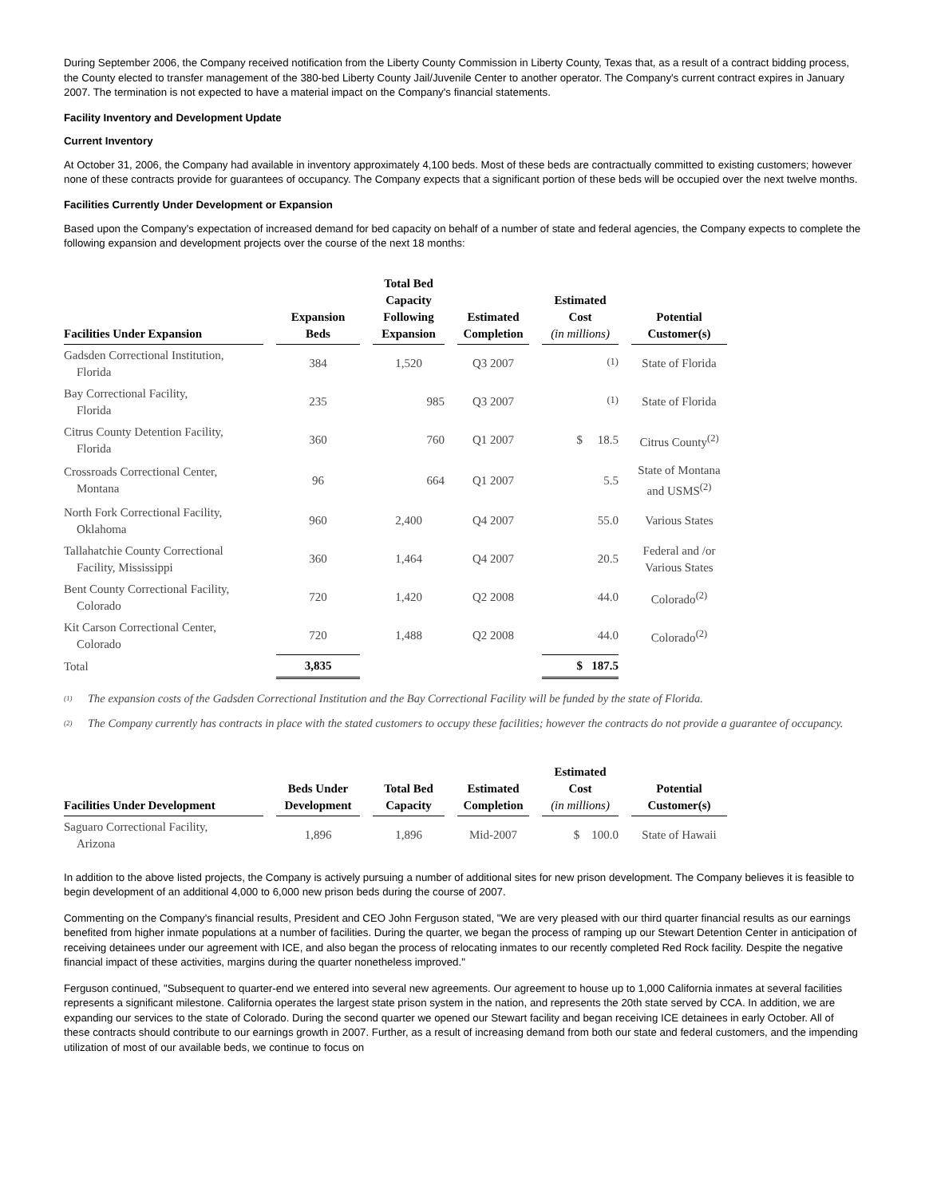During September 2006, the Company received notification from the Liberty County Commission in Liberty County, Texas that, as a result of a contract bidding process, the County elected to transfer management of the 380-bed Liberty County Jail/Juvenile Center to another operator. The Company's current contract expires in January 2007. The termination is not expected to have a material impact on the Company's financial statements.
Facility Inventory and Development Update
Current Inventory
At October 31, 2006, the Company had available in inventory approximately 4,100 beds. Most of these beds are contractually committed to existing customers; however none of these contracts provide for guarantees of occupancy. The Company expects that a significant portion of these beds will be occupied over the next twelve months.
Facilities Currently Under Development or Expansion
Based upon the Company's expectation of increased demand for bed capacity on behalf of a number of state and federal agencies, the Company expects to complete the following expansion and development projects over the course of the next 18 months:
| Facilities Under Expansion | Expansion Beds | Total Bed Capacity Following Expansion | Estimated Completion | Estimated Cost (in millions) | Potential Customer(s) |
| --- | --- | --- | --- | --- | --- |
| Gadsden Correctional Institution, Florida | 384 | 1,520 | Q3 2007 | <sup>(1)</sup> | State of Florida |
| Bay Correctional Facility, Florida | 235 | 985 | Q3 2007 | <sup>(1)</sup> | State of Florida |
| Citrus County Detention Facility, Florida | 360 | 760 | Q1 2007 | $ 18.5 | Citrus County<sup>(2)</sup> |
| Crossroads Correctional Center, Montana | 96 | 664 | Q1 2007 | 5.5 | State of Montana and USMS<sup>(2)</sup> |
| North Fork Correctional Facility, Oklahoma | 960 | 2,400 | Q4 2007 | 55.0 | Various States |
| Tallahatchie County Correctional Facility, Mississippi | 360 | 1,464 | Q4 2007 | 20.5 | Federal and /or Various States |
| Bent County Correctional Facility, Colorado | 720 | 1,420 | Q2 2008 | 44.0 | Colorado<sup>(2)</sup> |
| Kit Carson Correctional Center, Colorado | 720 | 1,488 | Q2 2008 | 44.0 | Colorado<sup>(2)</sup> |
| Total | 3,835 | | | $ 187.5 | |
(1) The expansion costs of the Gadsden Correctional Institution and the Bay Correctional Facility will be funded by the state of Florida.
(2) The Company currently has contracts in place with the stated customers to occupy these facilities; however the contracts do not provide a guarantee of occupancy.
| Facilities Under Development | Beds Under Development | Total Bed Capacity | Estimated Completion | Estimated Cost (in millions) | Potential Customer(s) |
| --- | --- | --- | --- | --- | --- |
| Saguaro Correctional Facility, Arizona | 1,896 | 1,896 | Mid-2007 | $ 100.0 | State of Hawaii |
In addition to the above listed projects, the Company is actively pursuing a number of additional sites for new prison development. The Company believes it is feasible to begin development of an additional 4,000 to 6,000 new prison beds during the course of 2007.
Commenting on the Company's financial results, President and CEO John Ferguson stated, "We are very pleased with our third quarter financial results as our earnings benefited from higher inmate populations at a number of facilities. During the quarter, we began the process of ramping up our Stewart Detention Center in anticipation of receiving detainees under our agreement with ICE, and also began the process of relocating inmates to our recently completed Red Rock facility. Despite the negative financial impact of these activities, margins during the quarter nonetheless improved."
Ferguson continued, "Subsequent to quarter-end we entered into several new agreements. Our agreement to house up to 1,000 California inmates at several facilities represents a significant milestone. California operates the largest state prison system in the nation, and represents the 20th state served by CCA. In addition, we are expanding our services to the state of Colorado. During the second quarter we opened our Stewart facility and began receiving ICE detainees in early October. All of these contracts should contribute to our earnings growth in 2007. Further, as a result of increasing demand from both our state and federal customers, and the impending utilization of most of our available beds, we continue to focus on